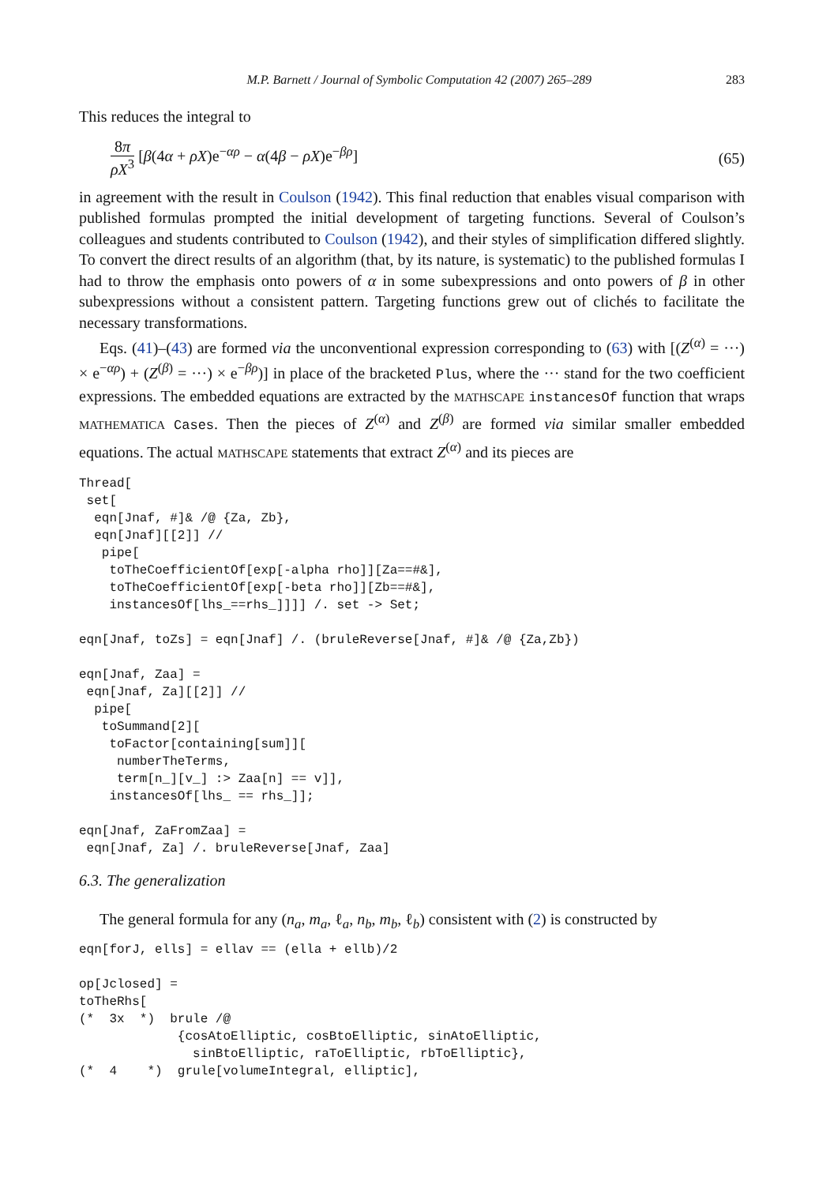M.P. Barnett / Journal of Symbolic Computation 42 (2007) 265–289 283
This reduces the integral to
8π ρX<sup>3</sup> [β(4α + ρX)e<sup>−αρ</sup> − α(4β − ρX)e<sup>−βρ</sup>] (65)
in agreement with the result in Coulson (1942). This final reduction that enables visual comparison with published formulas prompted the initial development of targeting functions. Several of Coulson’s colleagues and students contributed to Coulson (1942), and their styles of simplification differed slightly. To convert the direct results of an algorithm (that, by its nature, is systematic) to the published formulas I had to throw the emphasis onto powers of α in some subexpressions and onto powers of β in other subexpressions without a consistent pattern. Targeting functions grew out of clichés to facilitate the necessary transformations.
Eqs. (41)–(43) are formed via the unconventional expression corresponding to (63) with [(Z<sup>(α)</sup> = ···) × e<sup>−αρ</sup>) + (Z<sup>(β)</sup> = ···) × e<sup>−βρ</sup>)] in place of the bracketed Plus, where the ··· stand for the two coefficient expressions. The embedded equations are extracted by the MATHSCAPE instancesOf function that wraps MATHEMATICA Cases. Then the pieces of Z<sup>(α)</sup> and Z<sup>(β)</sup> are formed via similar smaller embedded equations. The actual MATHSCAPE statements that extract Z<sup>(α)</sup> and its pieces are
Thread[
 set[
  eqn[Jnaf, #]& /@ {Za, Zb},
  eqn[Jnaf][[2]] //
   pipe[
    toTheCoefficientOf[exp[-alpha rho]][Za==#&],
    toTheCoefficientOf[exp[-beta rho]][Zb==#&],
    instancesOf[lhs_==rhs_]]]] /. set -> Set;

eqn[Jnaf, toZs] = eqn[Jnaf] /. (bruleReverse[Jnaf, #]& /@ {Za,Zb})

eqn[Jnaf, Zaa] =
 eqn[Jnaf, Za][[2]] //
  pipe[
   toSummand[2][
    toFactor[containing[sum]][
     numberTheTerms,
     term[n_][v_] :> Zaa[n] == v]],
    instancesOf[lhs_ == rhs_]];

eqn[Jnaf, ZaFromZaa] =
 eqn[Jnaf, Za] /. bruleReverse[Jnaf, Zaa]
6.3. The generalization
The general formula for any (n<sub>a</sub>, m<sub>a</sub>, ℓ<sub>a</sub>, n<sub>b</sub>, m<sub>b</sub>, ℓ<sub>b</sub>) consistent with (2) is constructed by
eqn[forJ, ells] = ellav == (ella + ellb)/2

op[Jclosed] =
toTheRhs[
(*  3x  *)  brule /@
             {cosAtoElliptic, cosBtoElliptic, sinAtoElliptic,
               sinBtoElliptic, raToElliptic, rbToElliptic},
(*  4    *)  grule[volumeIntegral, elliptic],